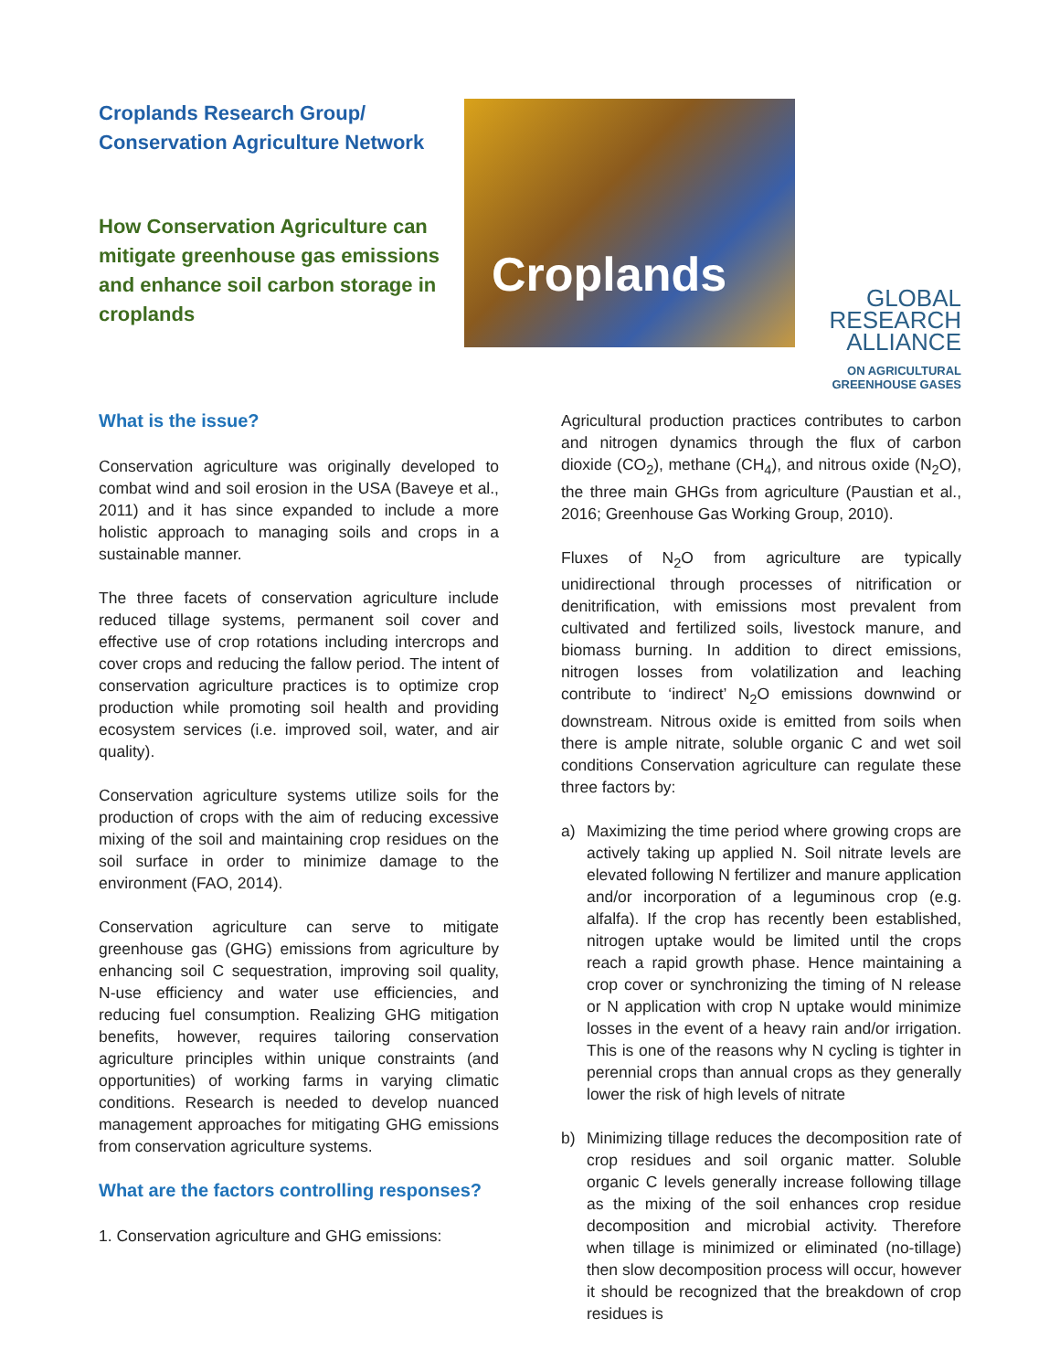Croplands Research Group/ Conservation Agriculture Network
How Conservation Agriculture can mitigate greenhouse gas emissions and enhance soil carbon storage in croplands
Croplands
GLOBAL
RESEARCH
ALLIANCE
ON AGRICULTURAL GREENHOUSE GASES
What is the issue?
Conservation agriculture was originally developed to combat wind and soil erosion in the USA (Baveye et al., 2011) and it has since expanded to include a more holistic approach to managing soils and crops in a sustainable manner.
The three facets of conservation agriculture include reduced tillage systems, permanent soil cover and effective use of crop rotations including intercrops and cover crops and reducing the fallow period. The intent of conservation agriculture practices is to optimize crop production while promoting soil health and providing ecosystem services (i.e. improved soil, water, and air quality).
Conservation agriculture systems utilize soils for the production of crops with the aim of reducing excessive mixing of the soil and maintaining crop residues on the soil surface in order to minimize damage to the environment (FAO, 2014).
Conservation agriculture can serve to mitigate greenhouse gas (GHG) emissions from agriculture by enhancing soil C sequestration, improving soil quality, N-use efficiency and water use efficiencies, and reducing fuel consumption. Realizing GHG mitigation benefits, however, requires tailoring conservation agriculture principles within unique constraints (and opportunities) of working farms in varying climatic conditions. Research is needed to develop nuanced management approaches for mitigating GHG emissions from conservation agriculture systems.
What are the factors controlling responses?
1. Conservation agriculture and GHG emissions:
Agricultural production practices contributes to carbon and nitrogen dynamics through the flux of carbon dioxide (CO<sub>2</sub>), methane (CH<sub>4</sub>), and nitrous oxide (N<sub>2</sub>O), the three main GHGs from agriculture (Paustian et al., 2016; Greenhouse Gas Working Group, 2010).
Fluxes of N<sub>2</sub>O from agriculture are typically unidirectional through processes of nitrification or denitrification, with emissions most prevalent from cultivated and fertilized soils, livestock manure, and biomass burning. In addition to direct emissions, nitrogen losses from volatilization and leaching contribute to ‘indirect’ N<sub>2</sub>O emissions downwind or downstream. Nitrous oxide is emitted from soils when there is ample nitrate, soluble organic C and wet soil conditions Conservation agriculture can regulate these three factors by:
a) Maximizing the time period where growing crops are actively taking up applied N. Soil nitrate levels are elevated following N fertilizer and manure application and/or incorporation of a leguminous crop (e.g. alfalfa). If the crop has recently been established, nitrogen uptake would be limited until the crops reach a rapid growth phase. Hence maintaining a crop cover or synchronizing the timing of N release or N application with crop N uptake would minimize losses in the event of a heavy rain and/or irrigation. This is one of the reasons why N cycling is tighter in perennial crops than annual crops as they generally lower the risk of high levels of nitrate
b) Minimizing tillage reduces the decomposition rate of crop residues and soil organic matter. Soluble organic C levels generally increase following tillage as the mixing of the soil enhances crop residue decomposition and microbial activity. Therefore when tillage is minimized or eliminated (no-tillage) then slow decomposition process will occur, however it should be recognized that the breakdown of crop residues is